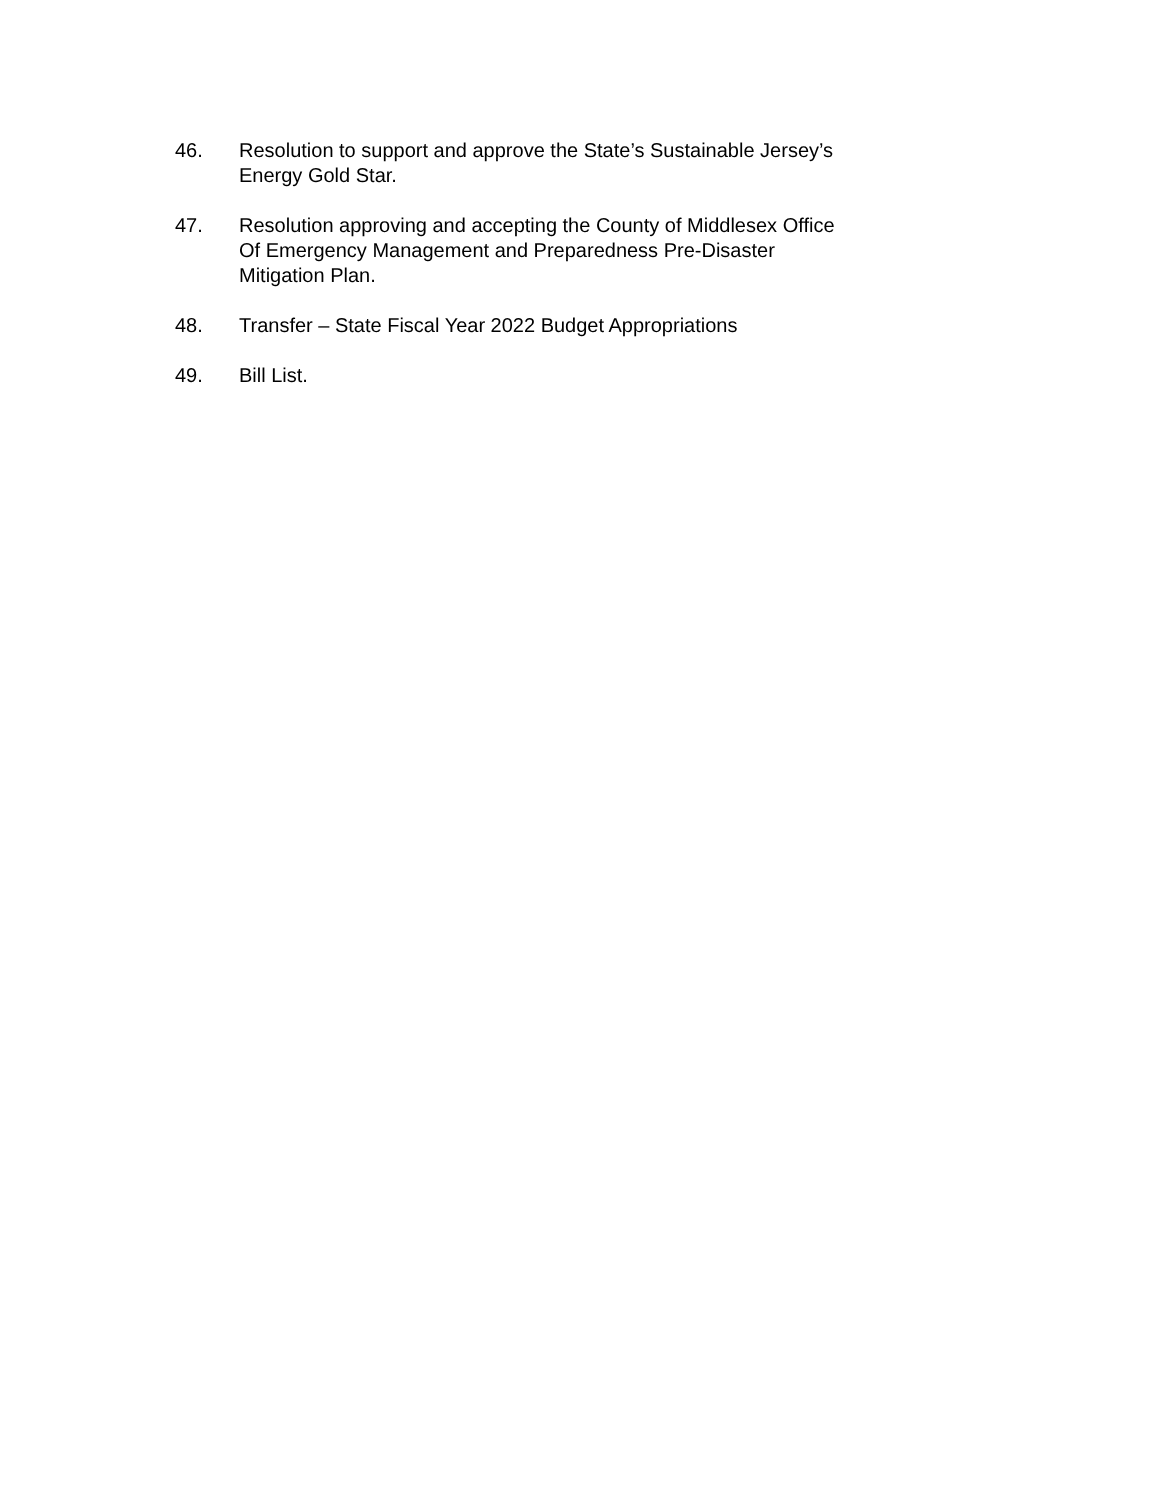46. Resolution to support and approve the State’s Sustainable Jersey’s
Energy Gold Star.
47. Resolution approving and accepting the County of Middlesex Office
Of Emergency Management and Preparedness Pre-Disaster
Mitigation Plan.
48. Transfer – State Fiscal Year 2022 Budget Appropriations
49. Bill List.